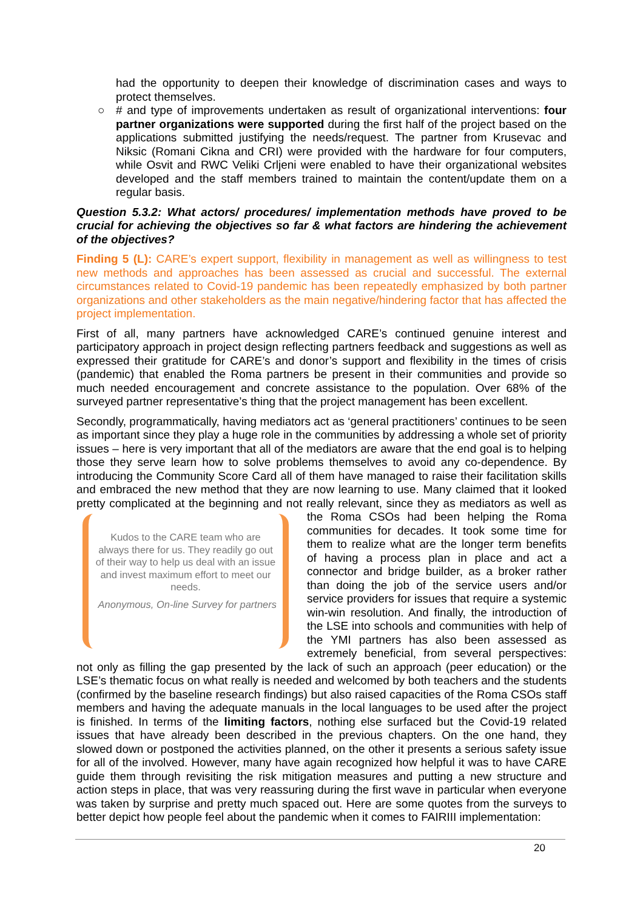had the opportunity to deepen their knowledge of discrimination cases and ways to protect themselves.
○ # and type of improvements undertaken as result of organizational interventions: four partner organizations were supported during the first half of the project based on the applications submitted justifying the needs/request. The partner from Krusevac and Niksic (Romani Cikna and CRI) were provided with the hardware for four computers, while Osvit and RWC Veliki Crljeni were enabled to have their organizational websites developed and the staff members trained to maintain the content/update them on a regular basis.
Question 5.3.2: What actors/ procedures/ implementation methods have proved to be crucial for achieving the objectives so far & what factors are hindering the achievement of the objectives?
Finding 5 (L): CARE’s expert support, flexibility in management as well as willingness to test new methods and approaches has been assessed as crucial and successful. The external circumstances related to Covid-19 pandemic has been repeatedly emphasized by both partner organizations and other stakeholders as the main negative/hindering factor that has affected the project implementation.
First of all, many partners have acknowledged CARE’s continued genuine interest and participatory approach in project design reflecting partners feedback and suggestions as well as expressed their gratitude for CARE’s and donor’s support and flexibility in the times of crisis (pandemic) that enabled the Roma partners be present in their communities and provide so much needed encouragement and concrete assistance to the population. Over 68% of the surveyed partner representative’s thing that the project management has been excellent.
Secondly, programmatically, having mediators act as ‘general practitioners’ continues to be seen as important since they play a huge role in the communities by addressing a whole set of priority issues – here is very important that all of the mediators are aware that the end goal is to helping those they serve learn how to solve problems themselves to avoid any co-dependence. By introducing the Community Score Card all of them have managed to raise their facilitation skills and embraced the new method that they are now learning to use. Many claimed that it looked pretty complicated at the beginning and not really relevant, since they Kudos to the CARE team who are always there for us. They readily go out of their way to help us deal with an issue and invest maximum effort to meet our needs.
Anonymous, On-line Survey for partners as mediators as well as the Roma CSOs had been helping the Roma communities for decades. It took some time for them to realize what are the longer term benefits of having a process plan in place and act a connector and bridge builder, as a broker rather than doing the job of the service users and/or service providers for issues that require a systemic win-win resolution. And finally, the introduction of the LSE into schools and communities with help of the YMI partners has also been assessed as extremely beneficial, from several perspectives: not only as filling the gap presented by the lack of such an approach (peer education) or the LSE’s thematic focus on what really is needed and welcomed by both teachers and the students (confirmed by the baseline research findings) but also raised capacities of the Roma CSOs staff members and having the adequate manuals in the local languages to be used after the project is finished. In terms of the limiting factors, nothing else surfaced but the Covid-19 related issues that have already been described in the previous chapters. On the one hand, they slowed down or postponed the activities planned, on the other it presents a serious safety issue for all of the involved. However, many have again recognized how helpful it was to have CARE guide them through revisiting the risk mitigation measures and putting a new structure and action steps in place, that was very reassuring during the first wave in particular when everyone was taken by surprise and pretty much spaced out. Here are some quotes from the surveys to better depict how people feel about the pandemic when it comes to FAIRIII implementation:
20